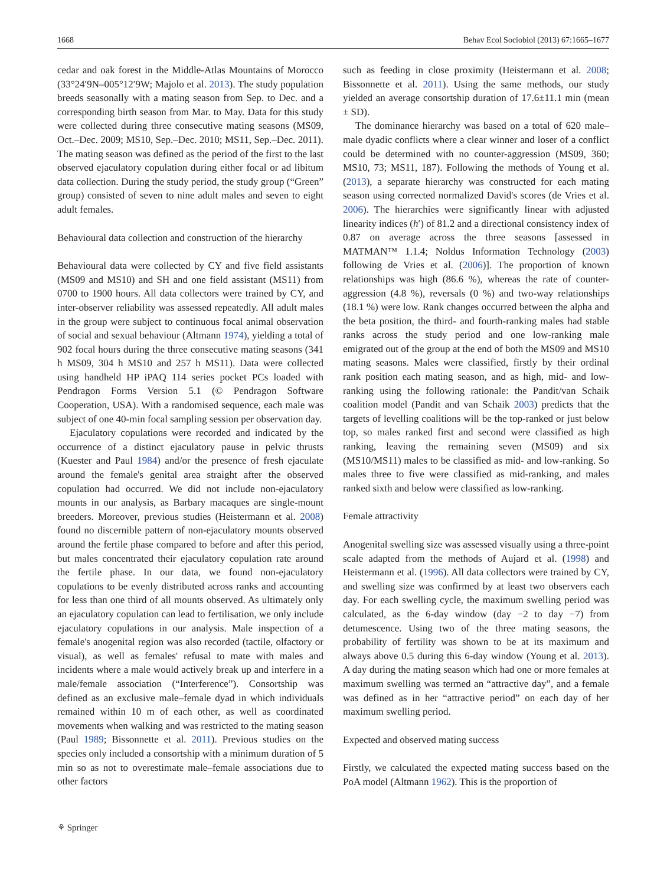1668 Behav Ecol Sociobiol (2013) 67:1665–1677
cedar and oak forest in the Middle-Atlas Mountains of Morocco (33°24′9N–005°12′9W; Majolo et al. 2013). The study population breeds seasonally with a mating season from Sep. to Dec. and a corresponding birth season from Mar. to May. Data for this study were collected during three consecutive mating seasons (MS09, Oct.–Dec. 2009; MS10, Sep.–Dec. 2010; MS11, Sep.–Dec. 2011). The mating season was defined as the period of the first to the last observed ejaculatory copulation during either focal or ad libitum data collection. During the study period, the study group (“Green” group) consisted of seven to nine adult males and seven to eight adult females.
Behavioural data collection and construction of the hierarchy
Behavioural data were collected by CY and five field assistants (MS09 and MS10) and SH and one field assistant (MS11) from 0700 to 1900 hours. All data collectors were trained by CY, and inter-observer reliability was assessed repeatedly. All adult males in the group were subject to continuous focal animal observation of social and sexual behaviour (Altmann 1974), yielding a total of 902 focal hours during the three consecutive mating seasons (341 h MS09, 304 h MS10 and 257 h MS11). Data were collected using handheld HP iPAQ 114 series pocket PCs loaded with Pendragon Forms Version 5.1 (© Pendragon Software Cooperation, USA). With a randomised sequence, each male was subject of one 40-min focal sampling session per observation day.
Ejaculatory copulations were recorded and indicated by the occurrence of a distinct ejaculatory pause in pelvic thrusts (Kuester and Paul 1984) and/or the presence of fresh ejaculate around the female's genital area straight after the observed copulation had occurred. We did not include non-ejaculatory mounts in our analysis, as Barbary macaques are single-mount breeders. Moreover, previous studies (Heistermann et al. 2008) found no discernible pattern of non-ejaculatory mounts observed around the fertile phase compared to before and after this period, but males concentrated their ejaculatory copulation rate around the fertile phase. In our data, we found non-ejaculatory copulations to be evenly distributed across ranks and accounting for less than one third of all mounts observed. As ultimately only an ejaculatory copulation can lead to fertilisation, we only include ejaculatory copulations in our analysis. Male inspection of a female's anogenital region was also recorded (tactile, olfactory or visual), as well as females' refusal to mate with males and incidents where a male would actively break up and interfere in a male/female association (“Interference”). Consortship was defined as an exclusive male–female dyad in which individuals remained within 10 m of each other, as well as coordinated movements when walking and was restricted to the mating season (Paul 1989; Bissonnette et al. 2011). Previous studies on the species only included a consortship with a minimum duration of 5 min so as not to overestimate male–female associations due to other factors
such as feeding in close proximity (Heistermann et al. 2008; Bissonnette et al. 2011). Using the same methods, our study yielded an average consortship duration of 17.6±11.1 min (mean ± SD).
The dominance hierarchy was based on a total of 620 male–male dyadic conflicts where a clear winner and loser of a conflict could be determined with no counter-aggression (MS09, 360; MS10, 73; MS11, 187). Following the methods of Young et al. (2013), a separate hierarchy was constructed for each mating season using corrected normalized David's scores (de Vries et al. 2006). The hierarchies were significantly linear with adjusted linearity indices (h′) of 81.2 and a directional consistency index of 0.87 on average across the three seasons [assessed in MATMAN™ 1.1.4; Noldus Information Technology (2003) following de Vries et al. (2006)]. The proportion of known relationships was high (86.6 %), whereas the rate of counter-aggression (4.8 %), reversals (0 %) and two-way relationships (18.1 %) were low. Rank changes occurred between the alpha and the beta position, the third- and fourth-ranking males had stable ranks across the study period and one low-ranking male emigrated out of the group at the end of both the MS09 and MS10 mating seasons. Males were classified, firstly by their ordinal rank position each mating season, and as high, mid- and low-ranking using the following rationale: the Pandit/van Schaik coalition model (Pandit and van Schaik 2003) predicts that the targets of levelling coalitions will be the top-ranked or just below top, so males ranked first and second were classified as high ranking, leaving the remaining seven (MS09) and six (MS10/MS11) males to be classified as mid- and low-ranking. So males three to five were classified as mid-ranking, and males ranked sixth and below were classified as low-ranking.
Female attractivity
Anogenital swelling size was assessed visually using a three-point scale adapted from the methods of Aujard et al. (1998) and Heistermann et al. (1996). All data collectors were trained by CY, and swelling size was confirmed by at least two observers each day. For each swelling cycle, the maximum swelling period was calculated, as the 6-day window (day −2 to day −7) from detumescence. Using two of the three mating seasons, the probability of fertility was shown to be at its maximum and always above 0.5 during this 6-day window (Young et al. 2013). A day during the mating season which had one or more females at maximum swelling was termed an “attractive day”, and a female was defined as in her “attractive period” on each day of her maximum swelling period.
Expected and observed mating success
Firstly, we calculated the expected mating success based on the PoA model (Altmann 1962). This is the proportion of
⚘ Springer